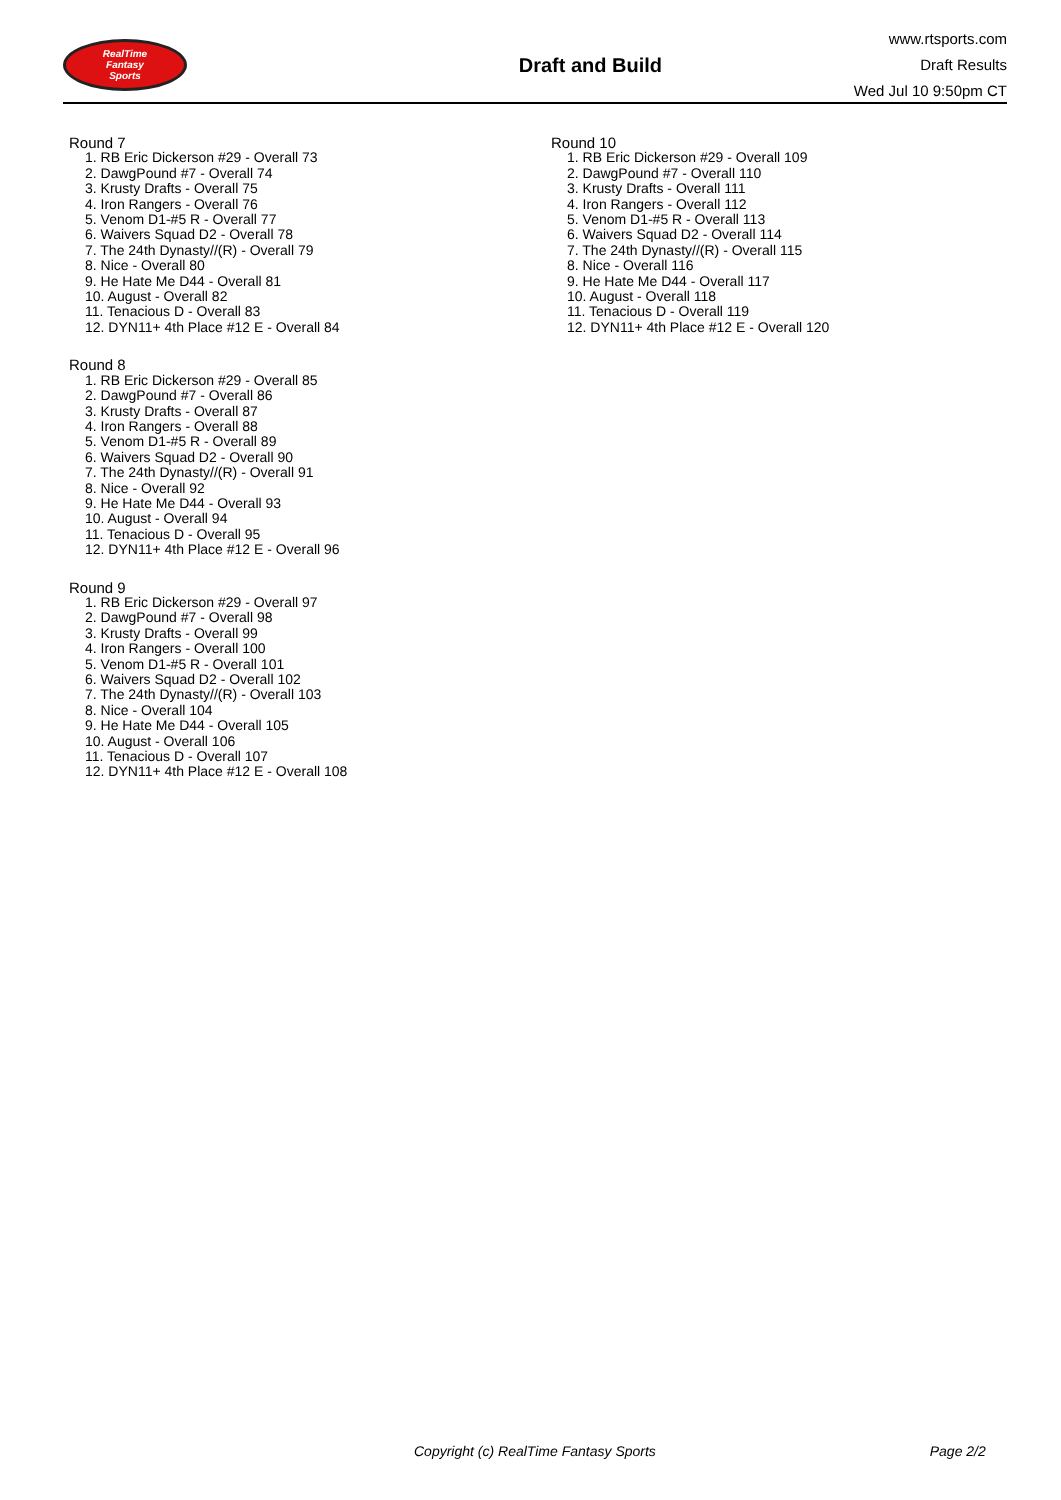RealTime
Fantasy
Sports
Draft and Build
www.rtsports.com
Draft Results
Wed Jul 10 9:50pm CT
Round 7
1. RB Eric Dickerson #29 - Overall 73
2. DawgPound #7 - Overall 74
3. Krusty Drafts - Overall 75
4. Iron Rangers - Overall 76
5. Venom D1-#5 R - Overall 77
6. Waivers Squad D2 - Overall 78
7. The 24th Dynasty//(R) - Overall 79
8. Nice - Overall 80
9. He Hate Me D44 - Overall 81
10. August - Overall 82
11. Tenacious D - Overall 83
12. DYN11+ 4th Place #12 E - Overall 84
Round 8
1. RB Eric Dickerson #29 - Overall 85
2. DawgPound #7 - Overall 86
3. Krusty Drafts - Overall 87
4. Iron Rangers - Overall 88
5. Venom D1-#5 R - Overall 89
6. Waivers Squad D2 - Overall 90
7. The 24th Dynasty//(R) - Overall 91
8. Nice - Overall 92
9. He Hate Me D44 - Overall 93
10. August - Overall 94
11. Tenacious D - Overall 95
12. DYN11+ 4th Place #12 E - Overall 96
Round 9
1. RB Eric Dickerson #29 - Overall 97
2. DawgPound #7 - Overall 98
3. Krusty Drafts - Overall 99
4. Iron Rangers - Overall 100
5. Venom D1-#5 R - Overall 101
6. Waivers Squad D2 - Overall 102
7. The 24th Dynasty//(R) - Overall 103
8. Nice - Overall 104
9. He Hate Me D44 - Overall 105
10. August - Overall 106
11. Tenacious D - Overall 107
12. DYN11+ 4th Place #12 E - Overall 108
Round 10
1. RB Eric Dickerson #29 - Overall 109
2. DawgPound #7 - Overall 110
3. Krusty Drafts - Overall 111
4. Iron Rangers - Overall 112
5. Venom D1-#5 R - Overall 113
6. Waivers Squad D2 - Overall 114
7. The 24th Dynasty//(R) - Overall 115
8. Nice - Overall 116
9. He Hate Me D44 - Overall 117
10. August - Overall 118
11. Tenacious D - Overall 119
12. DYN11+ 4th Place #12 E - Overall 120
Copyright (c) RealTime Fantasy Sports Page 2/2